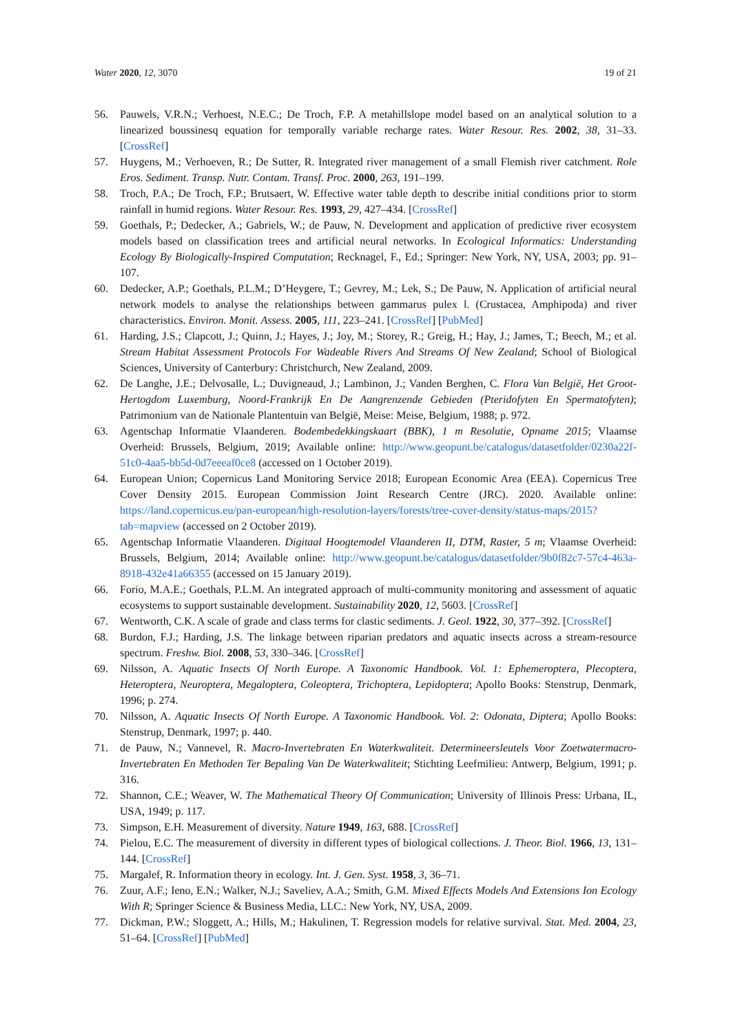Water 2020, 12, 3070 19 of 21
56. Pauwels, V.R.N.; Verhoest, N.E.C.; De Troch, F.P. A metahillslope model based on an analytical solution to a linearized boussinesq equation for temporally variable recharge rates. Water Resour. Res. 2002, 38, 31–33. [CrossRef]
57. Huygens, M.; Verhoeven, R.; De Sutter, R. Integrated river management of a small Flemish river catchment. Role Eros. Sediment. Transp. Nutr. Contam. Transf. Proc. 2000, 263, 191–199.
58. Troch, P.A.; De Troch, F.P.; Brutsaert, W. Effective water table depth to describe initial conditions prior to storm rainfall in humid regions. Water Resour. Res. 1993, 29, 427–434. [CrossRef]
59. Goethals, P.; Dedecker, A.; Gabriels, W.; de Pauw, N. Development and application of predictive river ecosystem models based on classification trees and artificial neural networks. In Ecological Informatics: Understanding Ecology By Biologically-Inspired Computation; Recknagel, F., Ed.; Springer: New York, NY, USA, 2003; pp. 91–107.
60. Dedecker, A.P.; Goethals, P.L.M.; D’Heygere, T.; Gevrey, M.; Lek, S.; De Pauw, N. Application of artificial neural network models to analyse the relationships between gammarus pulex l. (Crustacea, Amphipoda) and river characteristics. Environ. Monit. Assess. 2005, 111, 223–241. [CrossRef] [PubMed]
61. Harding, J.S.; Clapcott, J.; Quinn, J.; Hayes, J.; Joy, M.; Storey, R.; Greig, H.; Hay, J.; James, T.; Beech, M.; et al. Stream Habitat Assessment Protocols For Wadeable Rivers And Streams Of New Zealand; School of Biological Sciences, University of Canterbury: Christchurch, New Zealand, 2009.
62. De Langhe, J.E.; Delvosalle, L.; Duvigneaud, J.; Lambinon, J.; Vanden Berghen, C. Flora Van België, Het Groot-Hertogdom Luxemburg, Noord-Frankrijk En De Aangrenzende Gebieden (Pteridofyten En Spermatofyten); Patrimonium van de Nationale Plantentuin van België, Meise: Meise, Belgium, 1988; p. 972.
63. Agentschap Informatie Vlaanderen. Bodembedekkingskaart (BBK), 1 m Resolutie, Opname 2015; Vlaamse Overheid: Brussels, Belgium, 2019; Available online: http://www.geopunt.be/catalogus/datasetfolder/0230a22f-51c0-4aa5-bb5d-0d7eeeaf0ce8 (accessed on 1 October 2019).
64. European Union; Copernicus Land Monitoring Service 2018; European Economic Area (EEA). Copernicus Tree Cover Density 2015. European Commission Joint Research Centre (JRC). 2020. Available online: https://land.copernicus.eu/pan-european/high-resolution-layers/forests/tree-cover-density/status-maps/2015?tab=mapview (accessed on 2 October 2019).
65. Agentschap Informatie Vlaanderen. Digitaal Hoogtemodel Vlaanderen II, DTM, Raster, 5 m; Vlaamse Overheid: Brussels, Belgium, 2014; Available online: http://www.geopunt.be/catalogus/datasetfolder/9b0f82c7-57c4-463a-8918-432e41a66355 (accessed on 15 January 2019).
66. Forio, M.A.E.; Goethals, P.L.M. An integrated approach of multi-community monitoring and assessment of aquatic ecosystems to support sustainable development. Sustainability 2020, 12, 5603. [CrossRef]
67. Wentworth, C.K. A scale of grade and class terms for clastic sediments. J. Geol. 1922, 30, 377–392. [CrossRef]
68. Burdon, F.J.; Harding, J.S. The linkage between riparian predators and aquatic insects across a stream-resource spectrum. Freshw. Biol. 2008, 53, 330–346. [CrossRef]
69. Nilsson, A. Aquatic Insects Of North Europe. A Taxonomic Handbook. Vol. 1: Ephemeroptera, Plecoptera, Heteroptera, Neuroptera, Megaloptera, Coleoptera, Trichoptera, Lepidoptera; Apollo Books: Stenstrup, Denmark, 1996; p. 274.
70. Nilsson, A. Aquatic Insects Of North Europe. A Taxonomic Handbook. Vol. 2: Odonata, Diptera; Apollo Books: Stenstrup, Denmark, 1997; p. 440.
71. de Pauw, N.; Vannevel, R. Macro-Invertebraten En Waterkwaliteit. Determineersleutels Voor Zoetwatermacro-Invertebraten En Methoden Ter Bepaling Van De Waterkwaliteit; Stichting Leefmilieu: Antwerp, Belgium, 1991; p. 316.
72. Shannon, C.E.; Weaver, W. The Mathematical Theory Of Communication; University of Illinois Press: Urbana, IL, USA, 1949; p. 117.
73. Simpson, E.H. Measurement of diversity. Nature 1949, 163, 688. [CrossRef]
74. Pielou, E.C. The measurement of diversity in different types of biological collections. J. Theor. Biol. 1966, 13, 131–144. [CrossRef]
75. Margalef, R. Information theory in ecology. Int. J. Gen. Syst. 1958, 3, 36–71.
76. Zuur, A.F.; Ieno, E.N.; Walker, N.J.; Saveliev, A.A.; Smith, G.M. Mixed Effects Models And Extensions Ion Ecology With R; Springer Science & Business Media, LLC.: New York, NY, USA, 2009.
77. Dickman, P.W.; Sloggett, A.; Hills, M.; Hakulinen, T. Regression models for relative survival. Stat. Med. 2004, 23, 51–64. [CrossRef] [PubMed]